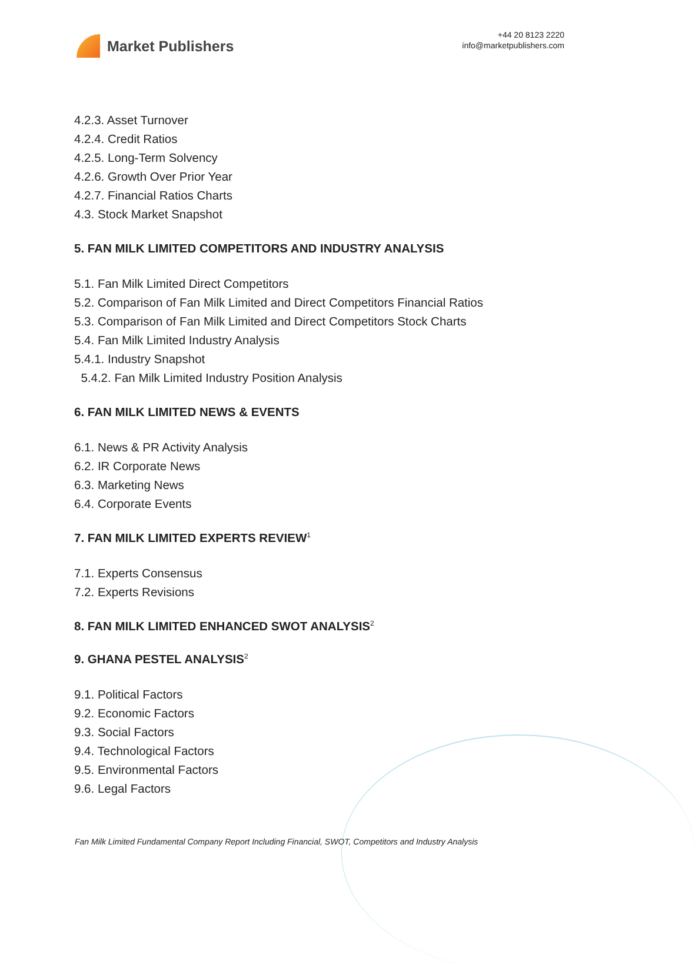Market Publishers
+44 20 8123 2220
info@marketpublishers.com
4.2.3. Asset Turnover
4.2.4. Credit Ratios
4.2.5. Long-Term Solvency
4.2.6. Growth Over Prior Year
4.2.7. Financial Ratios Charts
4.3. Stock Market Snapshot
5. FAN MILK LIMITED COMPETITORS AND INDUSTRY ANALYSIS
5.1. Fan Milk Limited Direct Competitors
5.2. Comparison of Fan Milk Limited and Direct Competitors Financial Ratios
5.3. Comparison of Fan Milk Limited and Direct Competitors Stock Charts
5.4. Fan Milk Limited Industry Analysis
5.4.1. Industry Snapshot
5.4.2. Fan Milk Limited Industry Position Analysis
6. FAN MILK LIMITED NEWS & EVENTS
6.1. News & PR Activity Analysis
6.2. IR Corporate News
6.3. Marketing News
6.4. Corporate Events
7. FAN MILK LIMITED EXPERTS REVIEW<sup>1</sup>
7.1. Experts Consensus
7.2. Experts Revisions
8. FAN MILK LIMITED ENHANCED SWOT ANALYSIS<sup>2</sup>
9. GHANA PESTEL ANALYSIS<sup>2</sup>
9.1. Political Factors
9.2. Economic Factors
9.3. Social Factors
9.4. Technological Factors
9.5. Environmental Factors
9.6. Legal Factors
Fan Milk Limited Fundamental Company Report Including Financial, SWOT, Competitors and Industry Analysis